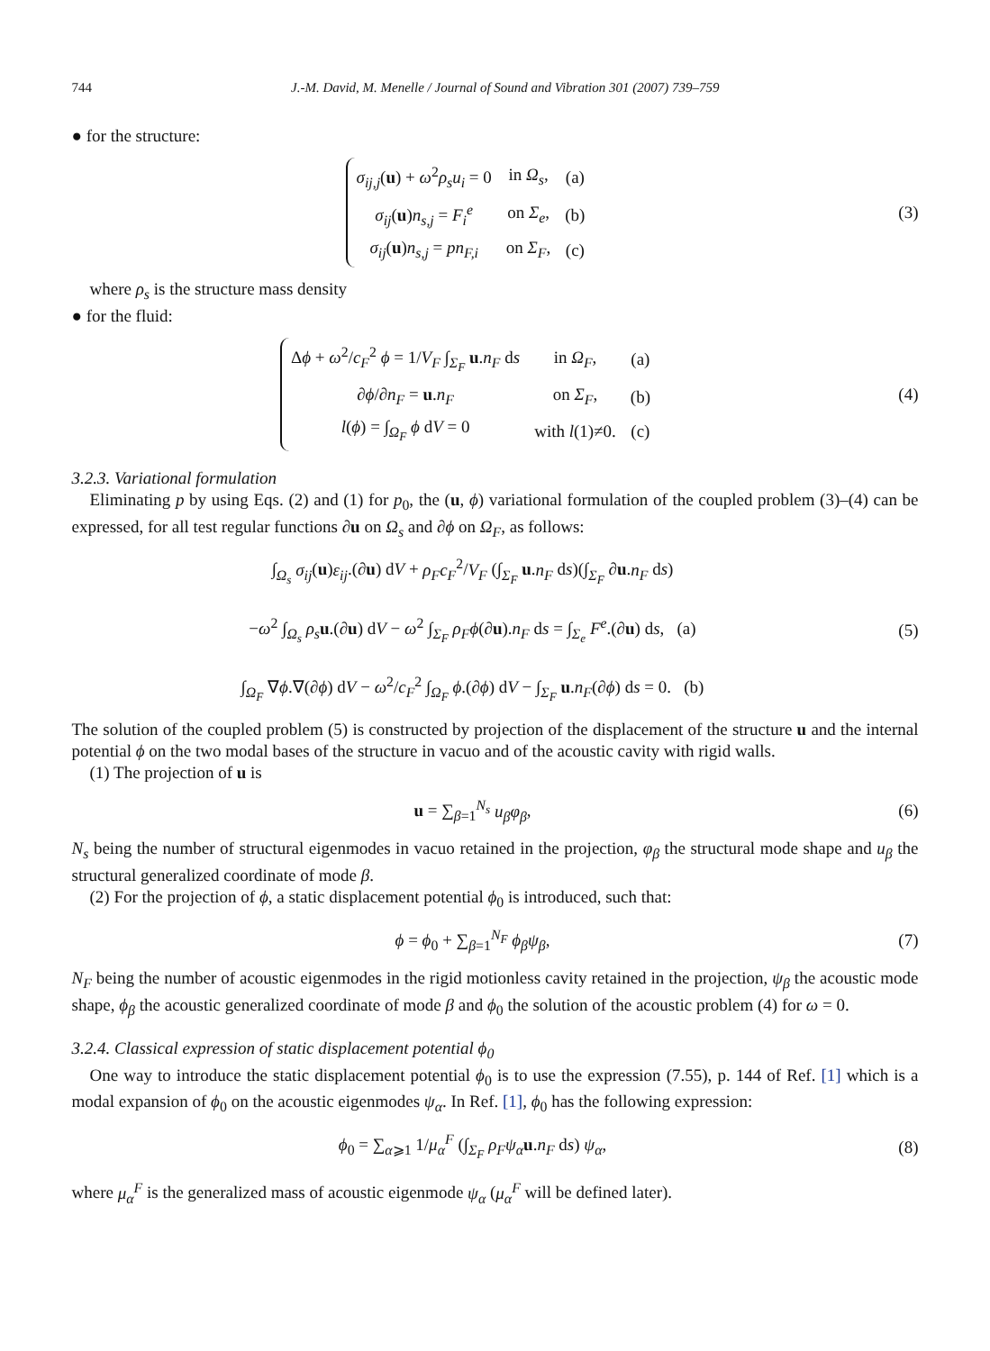744 J.-M. David, M. Menelle / Journal of Sound and Vibration 301 (2007) 739–759
● for the structure:
| σ<sub>ij,j</sub> ( u ) + ω<sup>2</sup> ρ<sub>s</sub>u<sub>i</sub> = 0 | in Ω<sub>s</sub> , | (a) |
| σ<sub>ij</sub> ( u ) n<sub>s,j</sub> = F<sub>i</sub><sup>e</sup> | on Σ<sub>e</sub> , | (b) |
| σ<sub>ij</sub> ( u ) n<sub>s,j</sub> = pn<sub>F,i</sub> | on Σ<sub>F</sub> , | (c) |
(3)
where ρ<sub>s</sub> is the structure mass density
● for the fluid:
| Δ ϕ + ω<sup>2</sup>/ c<sub>F</sub><sup>2</sup> ϕ = 1/ V<sub>F</sub> ∫<sub>Σ<sub>F</sub></sub> u . n<sub>F</sub> d s | in Ω<sub>F</sub> , | (a) |
| ∂ ϕ /∂ n<sub>F</sub> = u . n<sub>F</sub> | on Σ<sub>F</sub> , | (b) |
| l ( ϕ ) = ∫<sub>Ω<sub>F</sub></sub> ϕ d V = 0 | with l (1)≠0. | (c) |
(4)
3.2.3. Variational formulation
Eliminating p by using Eqs. (2) and (1) for p<sub>0</sub>, the (u, ϕ) variational formulation of the coupled problem (3)–(4) can be expressed, for all test regular functions ∂u on Ω<sub>s</sub> and ∂ϕ on Ω<sub>F</sub>, as follows:
∫<sub>Ω<sub>s</sub></sub> σ<sub>ij</sub>(u)ε<sub>ij</sub>.(∂u) dV + ρ<sub>F</sub>c<sub>F</sub><sup>2</sup>/V<sub>F</sub> (∫<sub>Σ<sub>F</sub></sub> u.n<sub>F</sub> ds)(∫<sub>Σ<sub>F</sub></sub> ∂u.n<sub>F</sub> ds)
−ω<sup>2</sup> ∫<sub>Ω<sub>s</sub></sub> ρ<sub>s</sub> u.(∂u) dV − ω<sup>2</sup> ∫<sub>Σ<sub>F</sub></sub> ρ<sub>F</sub>ϕ(∂u).n<sub>F</sub> ds = ∫<sub>Σ<sub>e</sub></sub> F<sup>e</sup>.(∂u) ds, (a)
∫<sub>Ω<sub>F</sub></sub> ∇ϕ.∇(∂ϕ) dV − ω<sup>2</sup>/c<sub>F</sub><sup>2</sup> ∫<sub>Ω<sub>F</sub></sub> ϕ.(∂ϕ) dV − ∫<sub>Σ<sub>F</sub></sub> u.n<sub>F</sub>(∂ϕ) ds = 0. (b)
(5)
The solution of the coupled problem (5) is constructed by projection of the displacement of the structure u and the internal potential ϕ on the two modal bases of the structure in vacuo and of the acoustic cavity with rigid walls.
(1) The projection of u is
u = ∑<sub>β=1</sub><sup>N<sub>s</sub></sup> u<sub>β</sub>φ<sub>β</sub>, (6)
N<sub>s</sub> being the number of structural eigenmodes in vacuo retained in the projection, φ<sub>β</sub> the structural mode shape and u<sub>β</sub> the structural generalized coordinate of mode β.
(2) For the projection of ϕ, a static displacement potential ϕ<sub>0</sub> is introduced, such that:
ϕ = ϕ<sub>0</sub> + ∑<sub>β=1</sub><sup>N<sub>F</sub></sup> ϕ<sub>β</sub>ψ<sub>β</sub>, (7)
N<sub>F</sub> being the number of acoustic eigenmodes in the rigid motionless cavity retained in the projection, ψ<sub>β</sub> the acoustic mode shape, ϕ<sub>β</sub> the acoustic generalized coordinate of mode β and ϕ<sub>0</sub> the solution of the acoustic problem (4) for ω = 0.
3.2.4. Classical expression of static displacement potential ϕ<sub>0</sub>
One way to introduce the static displacement potential ϕ<sub>0</sub> is to use the expression (7.55), p. 144 of Ref. [1] which is a modal expansion of ϕ<sub>0</sub> on the acoustic eigenmodes ψ<sub>α</sub>. In Ref. [1], ϕ<sub>0</sub> has the following expression:
ϕ<sub>0</sub> = ∑<sub>α⩾1</sub> 1/μ<sub>α</sub><sup>F</sup> (∫<sub>Σ<sub>F</sub></sub> ρ<sub>F</sub>ψ<sub>α</sub> u.n<sub>F</sub> ds) ψ<sub>α</sub>,
(8)
where μ<sub>α</sub><sup>F</sup> is the generalized mass of acoustic eigenmode ψ<sub>α</sub> (μ<sub>α</sub><sup>F</sup> will be defined later).